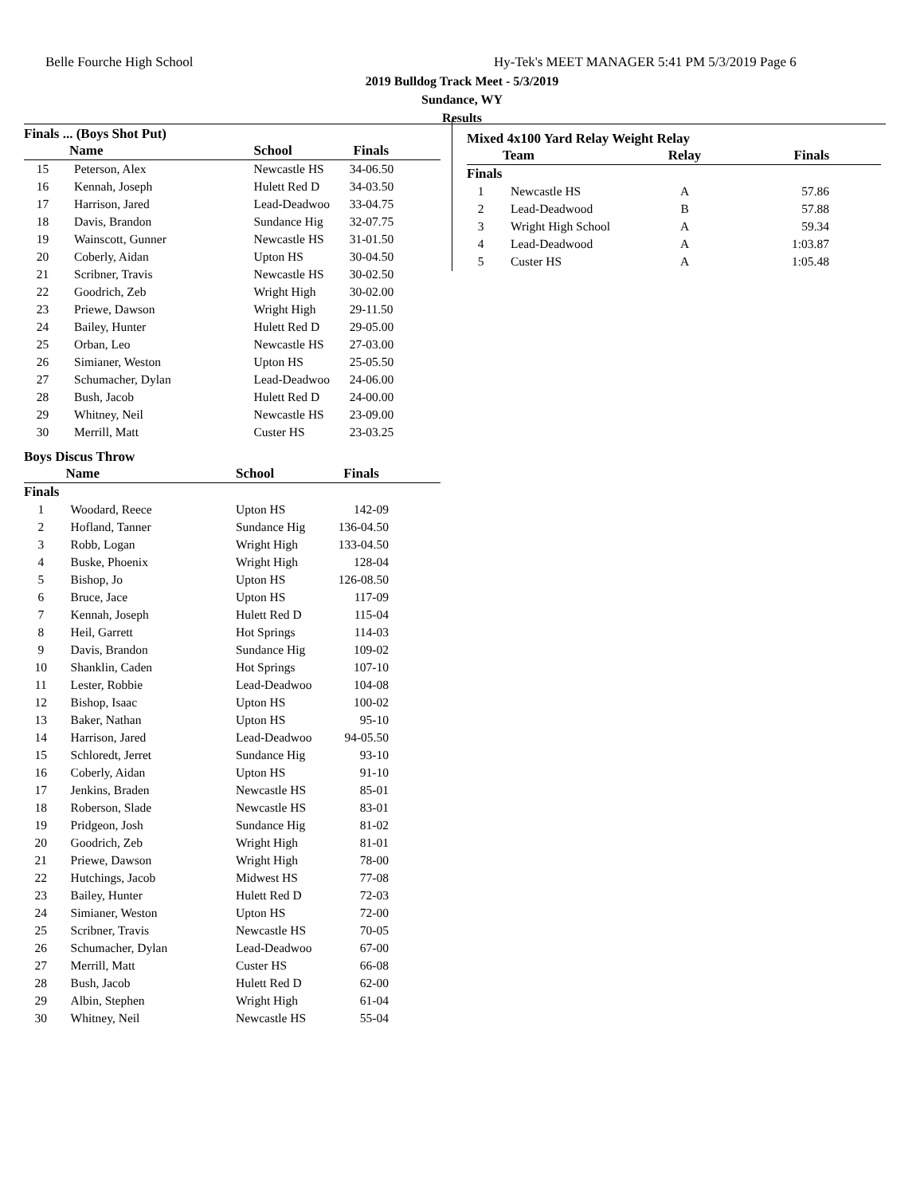Belle Fourche High School
Hy-Tek's MEET MANAGER 5:41 PM 5/3/2019 Page 6
2019 Bulldog Track Meet - 5/3/2019
Sundance, WY
Results
Finals ... (Boys Shot Put)
| | Name | School | Finals |
| --- | --- | --- | --- |
| 15 | Peterson, Alex | Newcastle HS | 34-06.50 |
| 16 | Kennah, Joseph | Hulett Red D | 34-03.50 |
| 17 | Harrison, Jared | Lead-Deadwoo | 33-04.75 |
| 18 | Davis, Brandon | Sundance Hig | 32-07.75 |
| 19 | Wainscott, Gunner | Newcastle HS | 31-01.50 |
| 20 | Coberly, Aidan | Upton HS | 30-04.50 |
| 21 | Scribner, Travis | Newcastle HS | 30-02.50 |
| 22 | Goodrich, Zeb | Wright High | 30-02.00 |
| 23 | Priewe, Dawson | Wright High | 29-11.50 |
| 24 | Bailey, Hunter | Hulett Red D | 29-05.00 |
| 25 | Orban, Leo | Newcastle HS | 27-03.00 |
| 26 | Simianer, Weston | Upton HS | 25-05.50 |
| 27 | Schumacher, Dylan | Lead-Deadwoo | 24-06.00 |
| 28 | Bush, Jacob | Hulett Red D | 24-00.00 |
| 29 | Whitney, Neil | Newcastle HS | 23-09.00 |
| 30 | Merrill, Matt | Custer HS | 23-03.25 |
Boys Discus Throw
| | Name | School | Finals |
| --- | --- | --- | --- |
| Finals | | | |
| 1 | Woodard, Reece | Upton HS | 142-09 |
| 2 | Hofland, Tanner | Sundance Hig | 136-04.50 |
| 3 | Robb, Logan | Wright High | 133-04.50 |
| 4 | Buske, Phoenix | Wright High | 128-04 |
| 5 | Bishop, Jo | Upton HS | 126-08.50 |
| 6 | Bruce, Jace | Upton HS | 117-09 |
| 7 | Kennah, Joseph | Hulett Red D | 115-04 |
| 8 | Heil, Garrett | Hot Springs | 114-03 |
| 9 | Davis, Brandon | Sundance Hig | 109-02 |
| 10 | Shanklin, Caden | Hot Springs | 107-10 |
| 11 | Lester, Robbie | Lead-Deadwoo | 104-08 |
| 12 | Bishop, Isaac | Upton HS | 100-02 |
| 13 | Baker, Nathan | Upton HS | 95-10 |
| 14 | Harrison, Jared | Lead-Deadwoo | 94-05.50 |
| 15 | Schloredt, Jerret | Sundance Hig | 93-10 |
| 16 | Coberly, Aidan | Upton HS | 91-10 |
| 17 | Jenkins, Braden | Newcastle HS | 85-01 |
| 18 | Roberson, Slade | Newcastle HS | 83-01 |
| 19 | Pridgeon, Josh | Sundance Hig | 81-02 |
| 20 | Goodrich, Zeb | Wright High | 81-01 |
| 21 | Priewe, Dawson | Wright High | 78-00 |
| 22 | Hutchings, Jacob | Midwest HS | 77-08 |
| 23 | Bailey, Hunter | Hulett Red D | 72-03 |
| 24 | Simianer, Weston | Upton HS | 72-00 |
| 25 | Scribner, Travis | Newcastle HS | 70-05 |
| 26 | Schumacher, Dylan | Lead-Deadwoo | 67-00 |
| 27 | Merrill, Matt | Custer HS | 66-08 |
| 28 | Bush, Jacob | Hulett Red D | 62-00 |
| 29 | Albin, Stephen | Wright High | 61-04 |
| 30 | Whitney, Neil | Newcastle HS | 55-04 |
Mixed 4x100 Yard Relay Weight Relay
| | Team | Relay | Finals |
| --- | --- | --- | --- |
| Finals | | | |
| 1 | Newcastle HS | A | 57.86 |
| 2 | Lead-Deadwood | B | 57.88 |
| 3 | Wright High School | A | 59.34 |
| 4 | Lead-Deadwood | A | 1:03.87 |
| 5 | Custer HS | A | 1:05.48 |